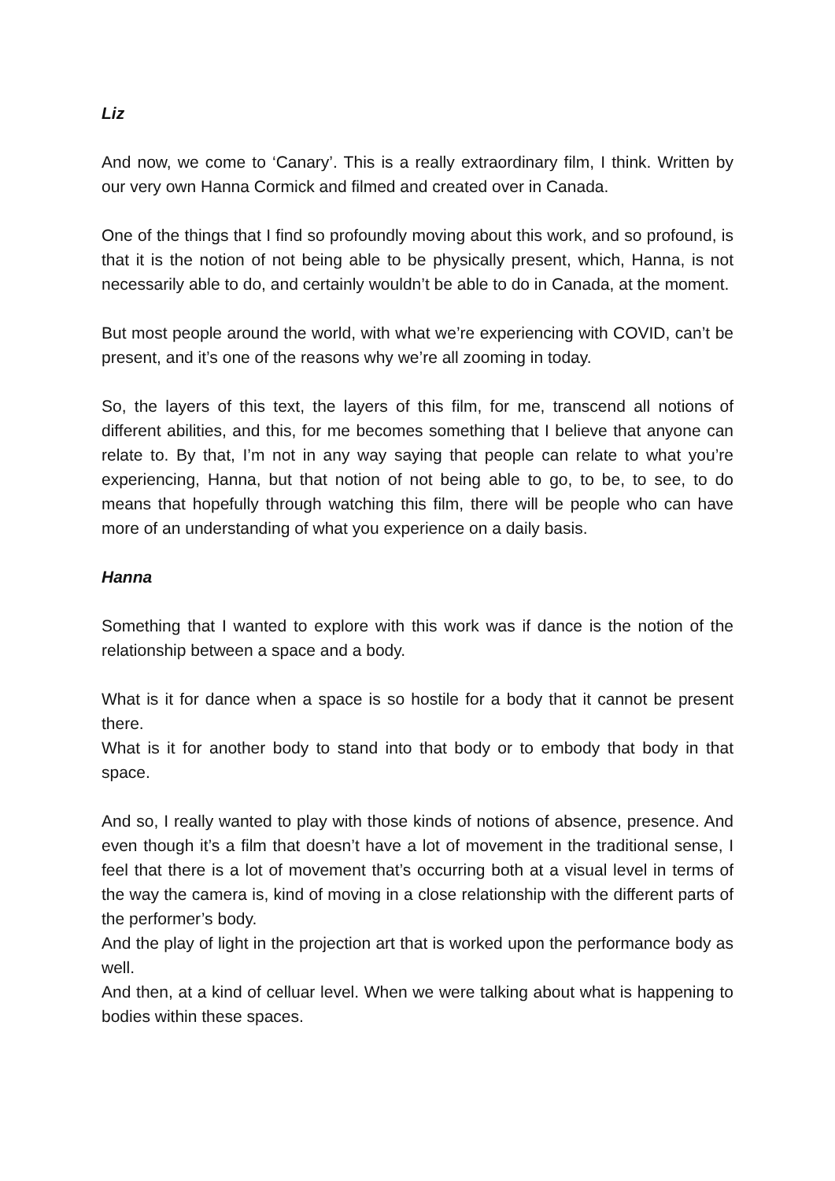Liz
And now, we come to ‘Canary’. This is a really extraordinary film, I think. Written by our very own Hanna Cormick and filmed and created over in Canada.
One of the things that I find so profoundly moving about this work, and so profound, is that it is the notion of not being able to be physically present, which, Hanna, is not necessarily able to do, and certainly wouldn’t be able to do in Canada, at the moment.
But most people around the world, with what we’re experiencing with COVID, can’t be present, and it’s one of the reasons why we’re all zooming in today.
So, the layers of this text, the layers of this film, for me, transcend all notions of different abilities, and this, for me becomes something that I believe that anyone can relate to. By that, I’m not in any way saying that people can relate to what you’re experiencing, Hanna, but that notion of not being able to go, to be, to see, to do means that hopefully through watching this film, there will be people who can have more of an understanding of what you experience on a daily basis.
Hanna
Something that I wanted to explore with this work was if dance is the notion of the relationship between a space and a body.
What is it for dance when a space is so hostile for a body that it cannot be present there.
What is it for another body to stand into that body or to embody that body in that space.
And so, I really wanted to play with those kinds of notions of absence, presence. And even though it’s a film that doesn’t have a lot of movement in the traditional sense, I feel that there is a lot of movement that’s occurring both at a visual level in terms of the way the camera is, kind of moving in a close relationship with the different parts of the performer’s body.
And the play of light in the projection art that is worked upon the performance body as well.
And then, at a kind of celluar level. When we were talking about what is happening to bodies within these spaces.